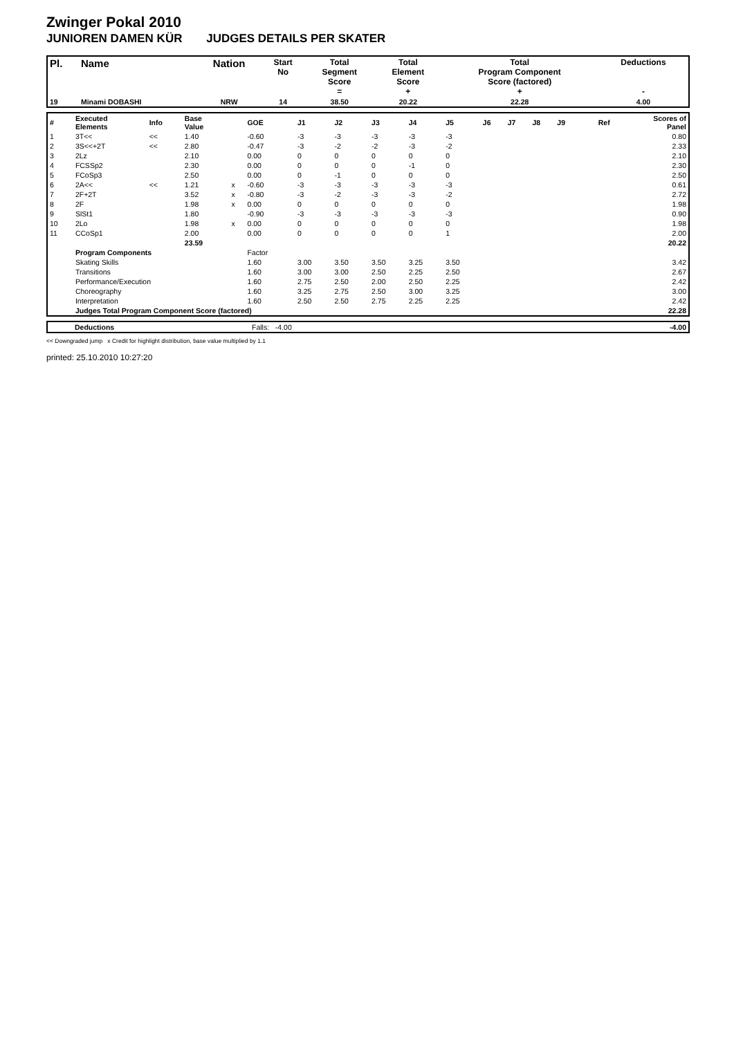Zwinger Pokal 2010
JUNIOREN DAMEN KÜR JUDGES DETAILS PER SKATER
| Pl. | Name | Nation | Start No | Total Segment Score = | Total Element Score + | Total Program Component Score (factored) + | Deductions - |
| --- | --- | --- | --- | --- | --- | --- | --- |
| 19 | Minami DOBASHI | NRW | 14 | 38.50 | 20.22 | 22.28 | 4.00 |
| # | Executed Elements | Info | Base Value | | GOE | J1 | J2 | J3 | J4 | J5 | J6 | J7 | J8 | J9 | Ref | Scores of Panel |
| 1 | 3T<< | << | 1.40 | | -0.60 | -3 | -3 | -3 | -3 | -3 | | | | | | 0.80 |
| 2 | 3S<<+2T | << | 2.80 | | -0.47 | -3 | -2 | -2 | -3 | -2 | | | | | | 2.33 |
| 3 | 2Lz | | 2.10 | | 0.00 | 0 | 0 | 0 | 0 | 0 | | | | | | 2.10 |
| 4 | FCSSp2 | | 2.30 | | 0.00 | 0 | 0 | 0 | -1 | 0 | | | | | | 2.30 |
| 5 | FCoSp3 | | 2.50 | | 0.00 | 0 | -1 | 0 | 0 | 0 | | | | | | 2.50 |
| 6 | 2A<< | << | 1.21 | x | -0.60 | -3 | -3 | -3 | -3 | -3 | | | | | | 0.61 |
| 7 | 2F+2T | | 3.52 | x | -0.80 | -3 | -2 | -3 | -3 | -2 | | | | | | 2.72 |
| 8 | 2F | | 1.98 | x | 0.00 | 0 | 0 | 0 | 0 | 0 | | | | | | 1.98 |
| 9 | SlSt1 | | 1.80 | | -0.90 | -3 | -3 | -3 | -3 | -3 | | | | | | 0.90 |
| 10 | 2Lo | | 1.98 | x | 0.00 | 0 | 0 | 0 | 0 | 0 | | | | | | 1.98 |
| 11 | CCoSp1 | | 2.00 | | 0.00 | 0 | 0 | 0 | 0 | 1 | | | | | | 2.00 |
| | | | 23.59 | | | | | | | | | | | | | 20.22 |
| | Program Components | | | | Factor | | | | | | | | | | | |
| | Skating Skills | | | | 1.60 | 3.00 | 3.50 | 3.50 | 3.25 | 3.50 | | | | | | 3.42 |
| | Transitions | | | | 1.60 | 3.00 | 3.00 | 2.50 | 2.25 | 2.50 | | | | | | 2.67 |
| | Performance/Execution | | | | 1.60 | 2.75 | 2.50 | 2.00 | 2.50 | 2.25 | | | | | | 2.42 |
| | Choreography | | | | 1.60 | 3.25 | 2.75 | 2.50 | 3.00 | 3.25 | | | | | | 3.00 |
| | Interpretation | | | | 1.60 | 2.50 | 2.50 | 2.75 | 2.25 | 2.25 | | | | | | 2.42 |
| | Judges Total Program Component Score (factored) | | | | | | | | | | | | | | | 22.28 |
| | Deductions | Falls: -4.00 | -4.00 |
<< Downgraded jump x Credit for highlight distribution, base value multiplied by 1.1
printed: 25.10.2010 10:27:20